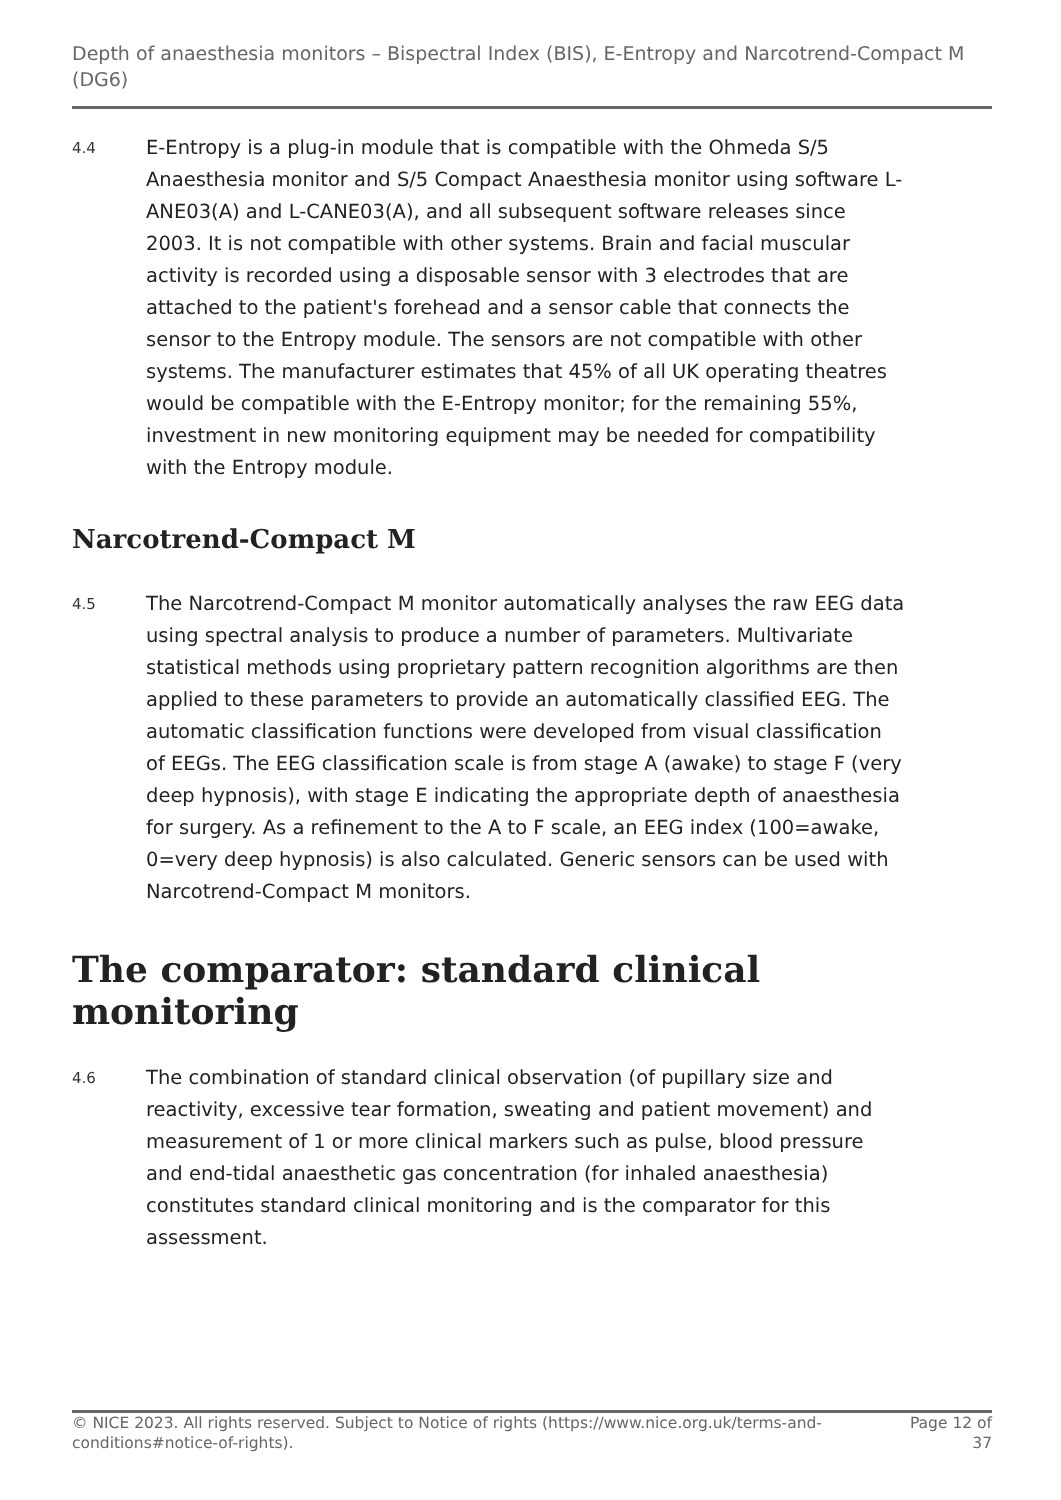Depth of anaesthesia monitors – Bispectral Index (BIS), E-Entropy and Narcotrend-Compact M (DG6)
4.4
E-Entropy is a plug-in module that is compatible with the Ohmeda S/5 Anaesthesia monitor and S/5 Compact Anaesthesia monitor using software L-ANE03(A) and L-CANE03(A), and all subsequent software releases since 2003. It is not compatible with other systems. Brain and facial muscular activity is recorded using a disposable sensor with 3 electrodes that are attached to the patient's forehead and a sensor cable that connects the sensor to the Entropy module. The sensors are not compatible with other systems. The manufacturer estimates that 45% of all UK operating theatres would be compatible with the E-Entropy monitor; for the remaining 55%, investment in new monitoring equipment may be needed for compatibility with the Entropy module.
Narcotrend-Compact M
4.5
The Narcotrend-Compact M monitor automatically analyses the raw EEG data using spectral analysis to produce a number of parameters. Multivariate statistical methods using proprietary pattern recognition algorithms are then applied to these parameters to provide an automatically classified EEG. The automatic classification functions were developed from visual classification of EEGs. The EEG classification scale is from stage A (awake) to stage F (very deep hypnosis), with stage E indicating the appropriate depth of anaesthesia for surgery. As a refinement to the A to F scale, an EEG index (100=awake, 0=very deep hypnosis) is also calculated. Generic sensors can be used with Narcotrend-Compact M monitors.
The comparator: standard clinical monitoring
4.6
The combination of standard clinical observation (of pupillary size and reactivity, excessive tear formation, sweating and patient movement) and measurement of 1 or more clinical markers such as pulse, blood pressure and end-tidal anaesthetic gas concentration (for inhaled anaesthesia) constitutes standard clinical monitoring and is the comparator for this assessment.
© NICE 2023. All rights reserved. Subject to Notice of rights (https://www.nice.org.uk/terms-and-conditions#notice-of-rights).
Page 12 of 37